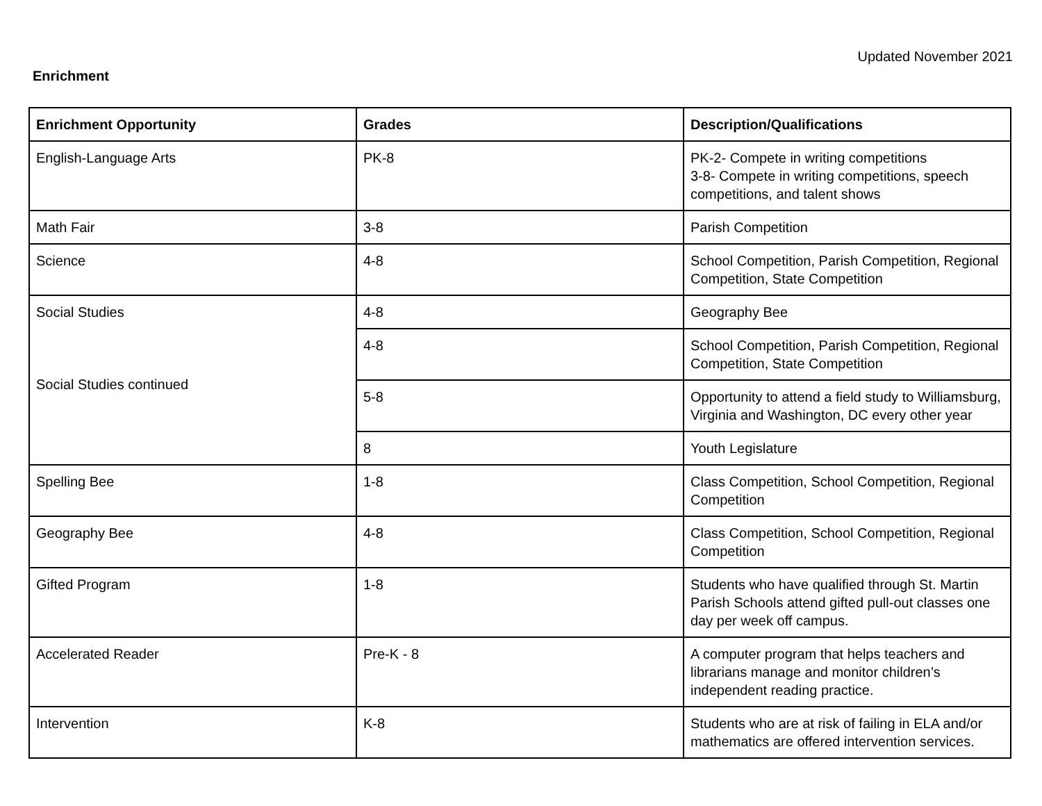Updated November 2021
Enrichment
| Enrichment Opportunity | Grades | Description/Qualifications |
| --- | --- | --- |
| English-Language Arts | PK-8 | PK-2- Compete in writing competitions 3-8- Compete in writing competitions, speech competitions, and talent shows |
| Math Fair | 3-8 | Parish Competition |
| Science | 4-8 | School Competition, Parish Competition, Regional Competition, State Competition |
| Social Studies Social Studies continued | 4-8 | Geography Bee |
| | 4-8 | School Competition, Parish Competition, Regional Competition, State Competition |
| | 5-8 | Opportunity to attend a field study to Williamsburg, Virginia and Washington, DC every other year |
| | 8 | Youth Legislature |
| Spelling Bee | 1-8 | Class Competition, School Competition, Regional Competition |
| Geography Bee | 4-8 | Class Competition, School Competition, Regional Competition |
| Gifted Program | 1-8 | Students who have qualified through St. Martin Parish Schools attend gifted pull-out classes one day per week off campus. |
| Accelerated Reader | Pre-K - 8 | A computer program that helps teachers and librarians manage and monitor children’s independent reading practice. |
| Intervention | K-8 | Students who are at risk of failing in ELA and/or mathematics are offered intervention services. |